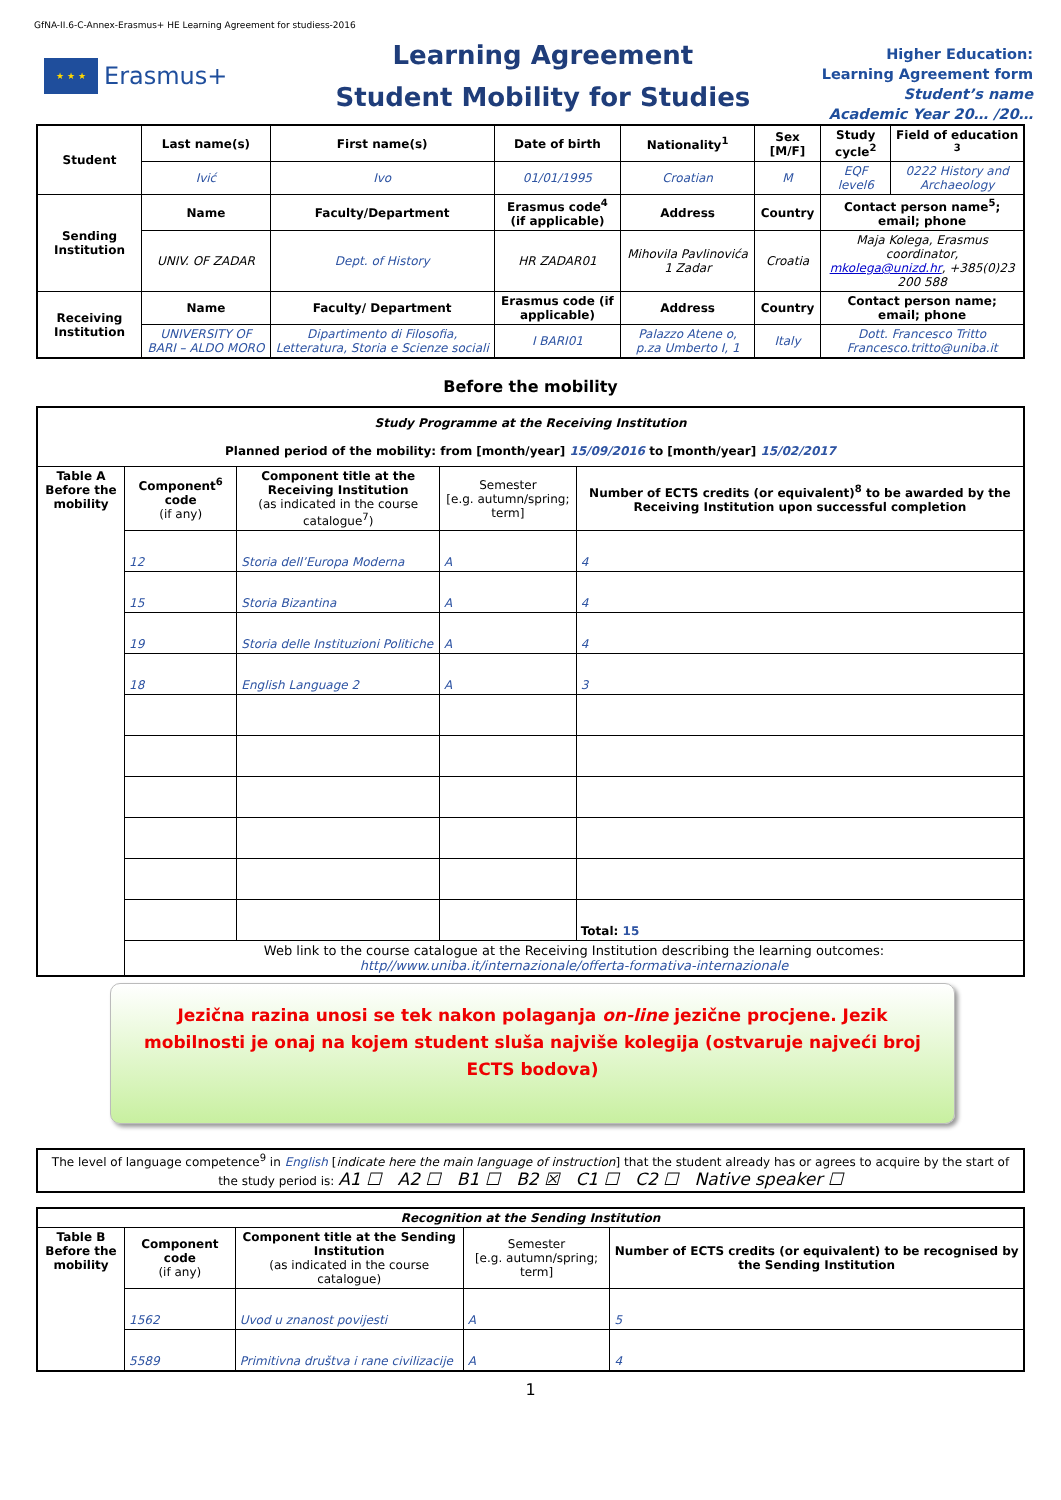GfNA-II.6-C-Annex-Erasmus+ HE Learning Agreement for studiess-2016
★ ★ ★
Erasmus+
Learning Agreement
Student Mobility for Studies
Higher Education:
Learning Agreement form
Student’s name
Academic Year 20… /20…
| Student | Last name(s) | First name(s) | Date of birth | Nationality<sup>1</sup> | Sex [M/F] | Study cycle<sup>2</sup> | Field of education <sup>3</sup> |
| --- | --- | --- | --- | --- | --- | --- | --- |
| | Ivić | Ivo | 01/01/1995 | Croatian | M | EQF level6 | 0222 History and Archaeology |
| Sending Institution | Name | Faculty/Department | Erasmus code<sup>4</sup> (if applicable) | Address | Country | Contact person name<sup>5</sup>; email; phone | |
| | UNIV. OF ZADAR | Dept. of History | HR ZADAR01 | Mihovila Pavlinovića 1 Zadar | Croatia | Maja Kolega, Erasmus coordinator, mkolega@unizd.hr , +385(0)23 200 588 | |
| Receiving Institution | Name | Faculty/ Department | Erasmus code (if applicable) | Address | Country | Contact person name; email; phone | |
| | UNIVERSITY OF BARI – ALDO MORO | Dipartimento di Filosofia, Letteratura, Storia e Scienze sociali | I BARI01 | Palazzo Atene o, p.za Umberto I, 1 | Italy | Dott. Francesco Tritto Francesco.tritto@uniba.it | |
Before the mobility
| Study Programme at the Receiving Institution Planned period of the mobility: from [month/year] 15/09/2016 to [month/year] 15/02/2017 | | | | |
| Table A Before the mobility | Component<sup>6</sup> code (if any) | Component title at the Receiving Institution (as indicated in the course catalogue<sup>7</sup>) | Semester [e.g. autumn/spring; term] | Number of ECTS credits (or equivalent)<sup>8</sup> to be awarded by the Receiving Institution upon successful completion |
| | 12 | Storia dell’Europa Moderna | A | 4 |
| | 15 | Storia Bizantina | A | 4 |
| | 19 | Storia delle Instituzioni Politiche | A | 4 |
| | 18 | English Language 2 | A | 3 |
| | | | | Total: 15 |
| | Web link to the course catalogue at the Receiving Institution describing the learning outcomes: http//www.uniba.it/internazionale/offerta-formativa-internazionale | | | |
Jezična razina unosi se tek nakon polaganja on-line jezične procjene. Jezik mobilnosti je onaj na kojem student sluša najviše kolegija (ostvaruje najveći broj ECTS bodova)
| The level of language competence<sup>9</sup> in English [ indicate here the main language of instruction ] that the student already has or agrees to acquire by the start of the study period is: A1 ☐ A2 ☐ B1 ☐ B2 ☒ C1 ☐ C2 ☐ Native speaker ☐ |
| Recognition at the Sending Institution | | | | |
| Table B Before the mobility | Component code (if any) | Component title at the Sending Institution (as indicated in the course catalogue) | Semester [e.g. autumn/spring; term] | Number of ECTS credits (or equivalent) to be recognised by the Sending Institution |
| | 1562 | Uvod u znanost povijesti | A | 5 |
| | 5589 | Primitivna društva i rane civilizacije | A | 4 |
1